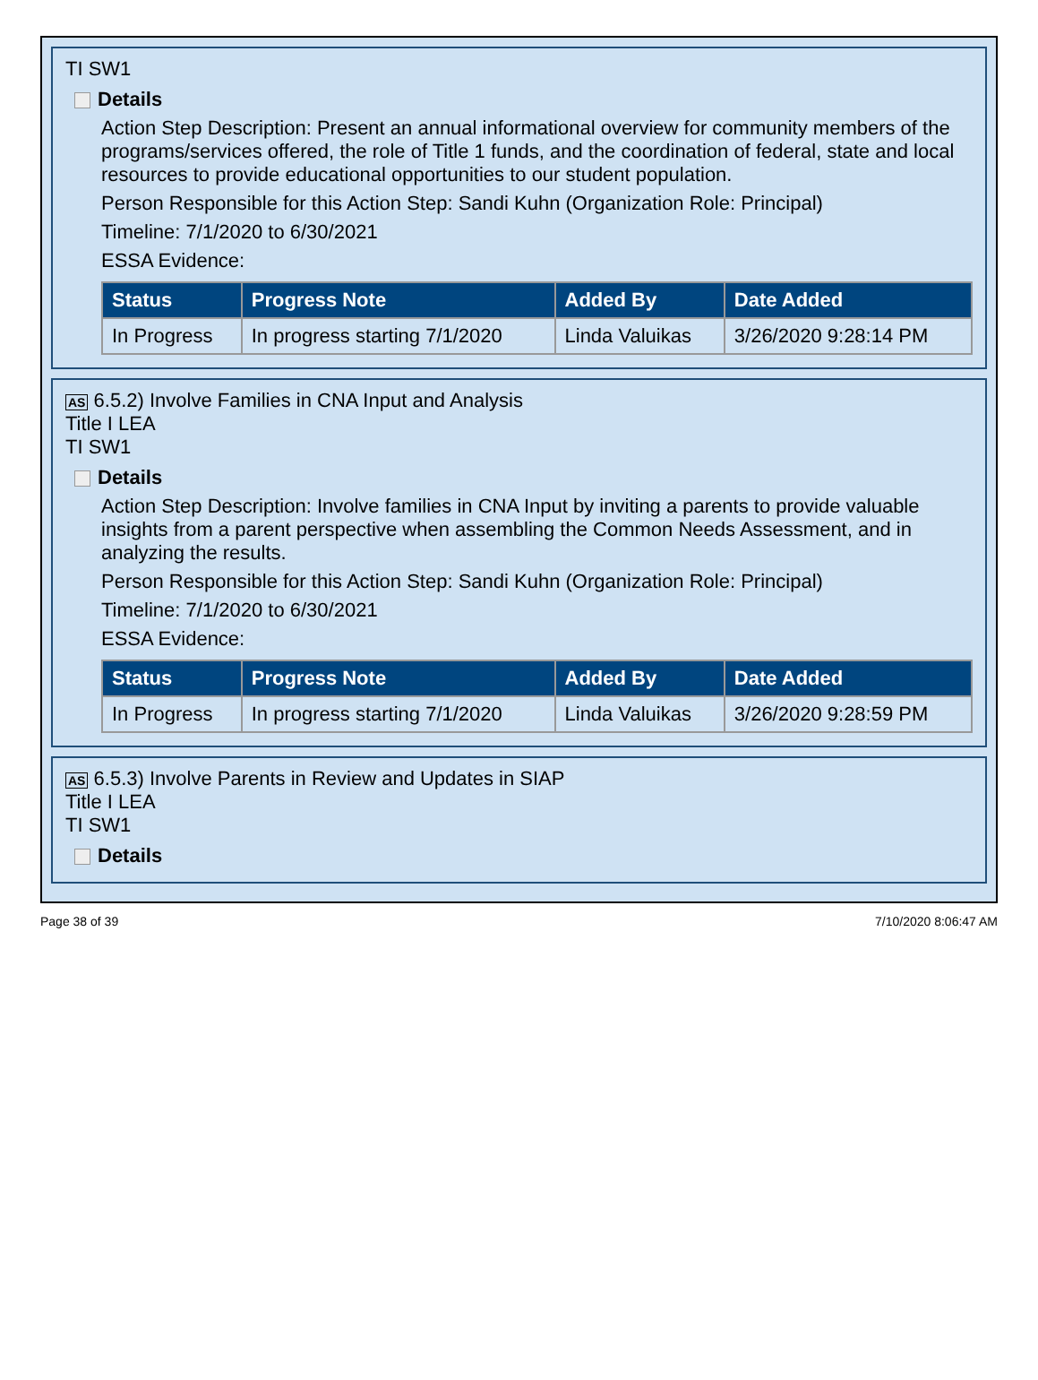TI SW1
Details
Action Step Description: Present an annual informational overview for community members of the programs/services offered, the role of Title 1 funds, and the coordination of federal, state and local resources to provide educational opportunities to our student population.
Person Responsible for this Action Step: Sandi Kuhn (Organization Role: Principal)
Timeline: 7/1/2020 to 6/30/2021
ESSA Evidence:
| Status | Progress Note | Added By | Date Added |
| --- | --- | --- | --- |
| In Progress | In progress starting 7/1/2020 | Linda Valuikas | 3/26/2020 9:28:14 PM |
AS 6.5.2) Involve Families in CNA Input and Analysis
Title I LEA
TI SW1
Details
Action Step Description: Involve families in CNA Input by inviting a parents to provide valuable insights from a parent perspective when assembling the Common Needs Assessment, and in analyzing the results.
Person Responsible for this Action Step: Sandi Kuhn (Organization Role: Principal)
Timeline: 7/1/2020 to 6/30/2021
ESSA Evidence:
| Status | Progress Note | Added By | Date Added |
| --- | --- | --- | --- |
| In Progress | In progress starting 7/1/2020 | Linda Valuikas | 3/26/2020 9:28:59 PM |
AS 6.5.3) Involve Parents in Review and Updates in SIAP
Title I LEA
TI SW1
Details
Page 38 of 39 7/10/2020 8:06:47 AM